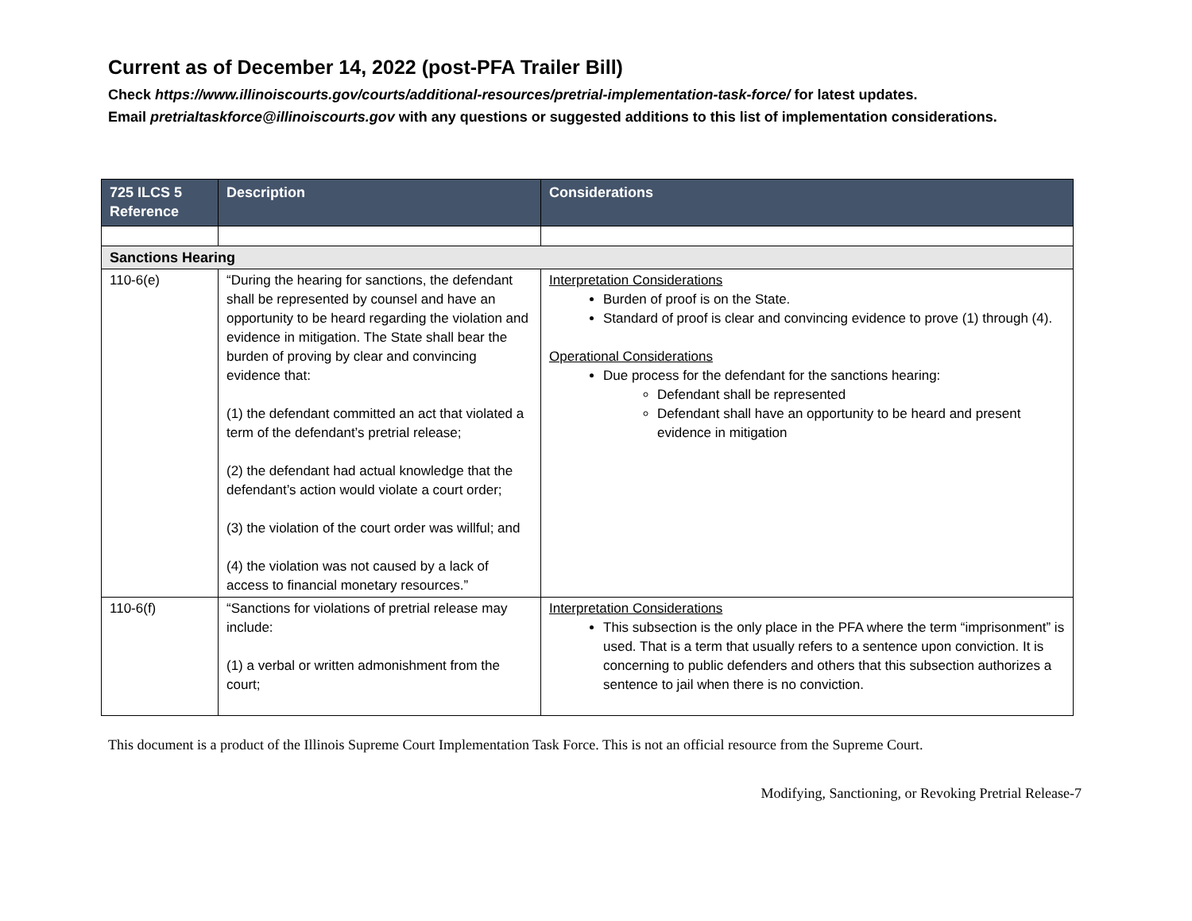Current as of December 14, 2022 (post-PFA Trailer Bill)
Check https://www.illinoiscourts.gov/courts/additional-resources/pretrial-implementation-task-force/ for latest updates.
Email pretrialtaskforce@illinoiscourts.gov with any questions or suggested additions to this list of implementation considerations.
| 725 ILCS 5 Reference | Description | Considerations |
| --- | --- | --- |
| Sanctions Hearing | | |
| 110-6(e) | “During the hearing for sanctions, the defendant shall be represented by counsel and have an opportunity to be heard regarding the violation and evidence in mitigation. The State shall bear the burden of proving by clear and convincing evidence that: (1) the defendant committed an act that violated a term of the defendant’s pretrial release; (2) the defendant had actual knowledge that the defendant’s action would violate a court order; (3) the violation of the court order was willful; and (4) the violation was not caused by a lack of access to financial monetary resources.” | Interpretation Considerations Burden of proof is on the State. Standard of proof is clear and convincing evidence to prove (1) through (4). Operational Considerations Due process for the defendant for the sanctions hearing: Defendant shall be represented Defendant shall have an opportunity to be heard and present evidence in mitigation |
| 110-6(f) | “Sanctions for violations of pretrial release may include: (1) a verbal or written admonishment from the court; | Interpretation Considerations This subsection is the only place in the PFA where the term “imprisonment” is used. That is a term that usually refers to a sentence upon conviction. It is concerning to public defenders and others that this subsection authorizes a sentence to jail when there is no conviction. |
This document is a product of the Illinois Supreme Court Implementation Task Force. This is not an official resource from the Supreme Court.
Modifying, Sanctioning, or Revoking Pretrial Release-7